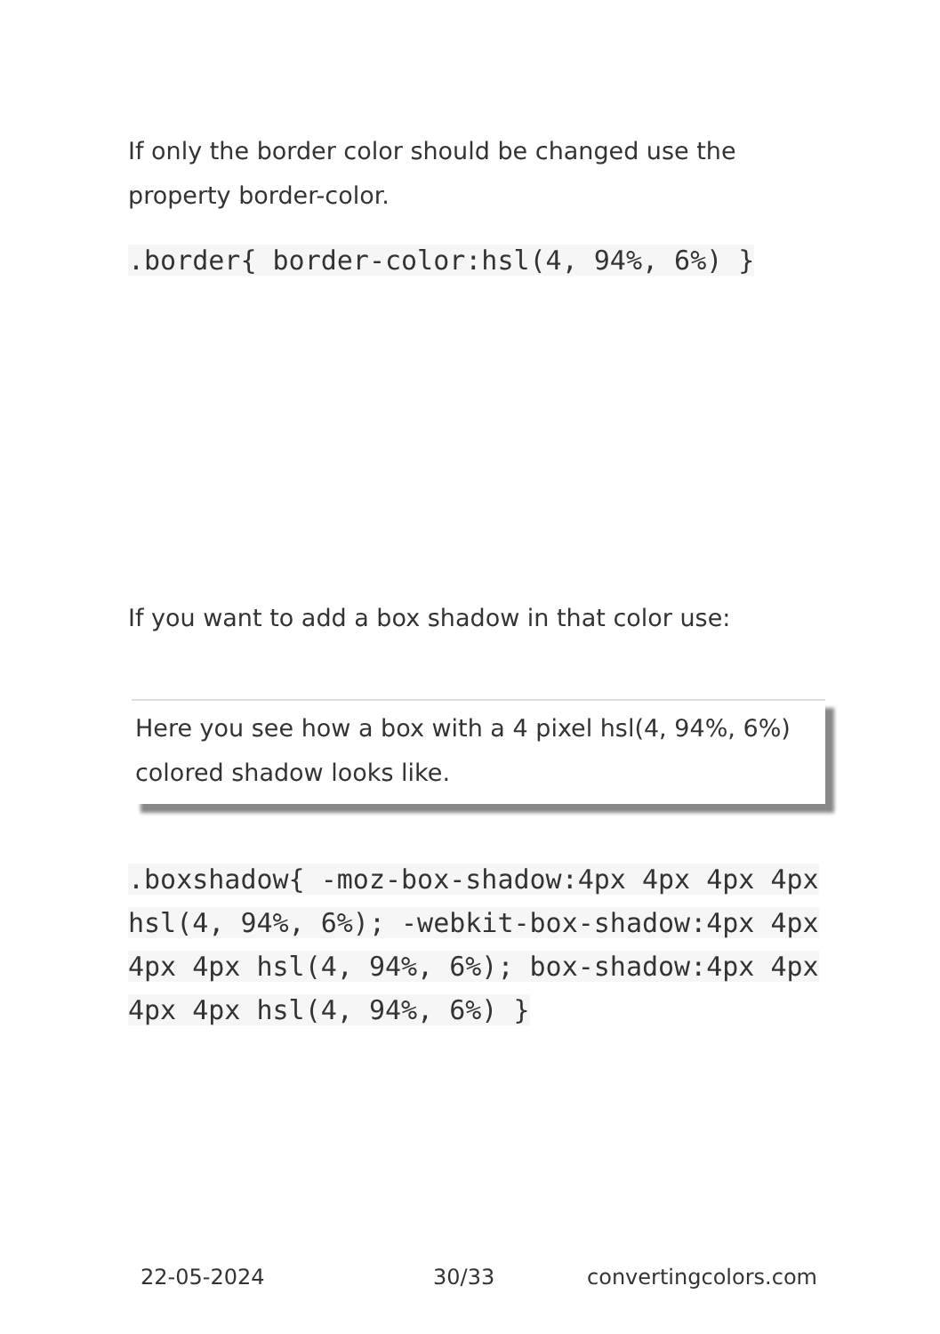If only the border color should be changed use the property border-color.
.border{ border-color:hsl(4, 94%, 6%) }
If you want to add a box shadow in that color use:
Here you see how a box with a 4 pixel hsl(4, 94%, 6%) colored shadow looks like.
.boxshadow{ -moz-box-shadow:4px 4px 4px 4px hsl(4, 94%, 6%); -webkit-box-shadow:4px 4px 4px 4px hsl(4, 94%, 6%); box-shadow:4px 4px 4px 4px hsl(4, 94%, 6%) }
22-05-2024 30/33 convertingcolors.com